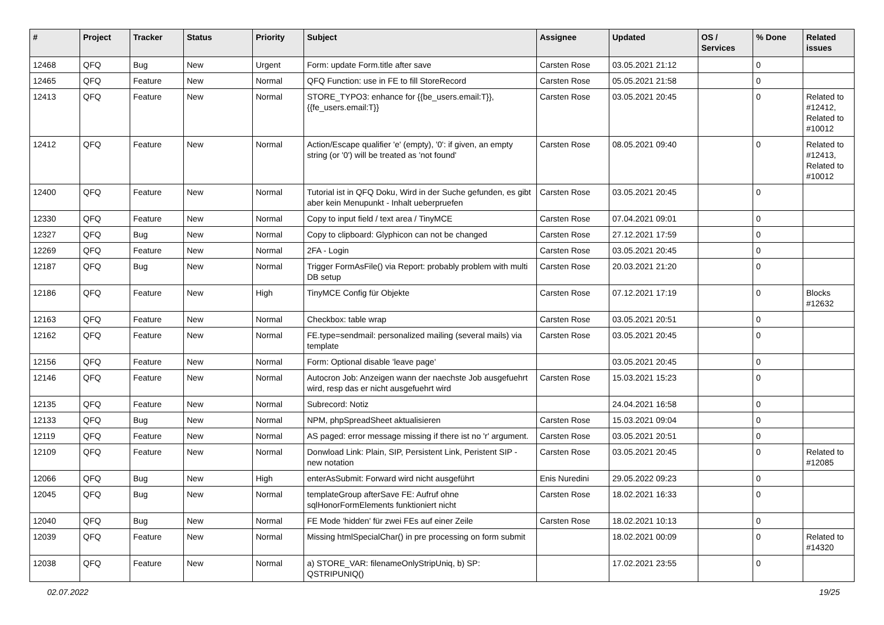| # | Project | Tracker | Status | Priority | Subject | Assignee | Updated | OS / Services | % Done | Related issues |
| --- | --- | --- | --- | --- | --- | --- | --- | --- | --- | --- |
| 12468 | QFQ | Bug | New | Urgent | Form: update Form.title after save | Carsten Rose | 03.05.2021 21:12 | | 0 | |
| 12465 | QFQ | Feature | New | Normal | QFQ Function: use in FE to fill StoreRecord | Carsten Rose | 05.05.2021 21:58 | | 0 | |
| 12413 | QFQ | Feature | New | Normal | STORE_TYPO3: enhance for {{be_users.email:T}}, {{fe_users.email:T}} | Carsten Rose | 03.05.2021 20:45 | | 0 | Related to #12412, Related to #10012 |
| 12412 | QFQ | Feature | New | Normal | Action/Escape qualifier 'e' (empty), '0': if given, an empty string (or '0') will be treated as 'not found' | Carsten Rose | 08.05.2021 09:40 | | 0 | Related to #12413, Related to #10012 |
| 12400 | QFQ | Feature | New | Normal | Tutorial ist in QFQ Doku, Wird in der Suche gefunden, es gibt aber kein Menupunkt - Inhalt ueberpruefen | Carsten Rose | 03.05.2021 20:45 | | 0 | |
| 12330 | QFQ | Feature | New | Normal | Copy to input field / text area / TinyMCE | Carsten Rose | 07.04.2021 09:01 | | 0 | |
| 12327 | QFQ | Bug | New | Normal | Copy to clipboard: Glyphicon can not be changed | Carsten Rose | 27.12.2021 17:59 | | 0 | |
| 12269 | QFQ | Feature | New | Normal | 2FA - Login | Carsten Rose | 03.05.2021 20:45 | | 0 | |
| 12187 | QFQ | Bug | New | Normal | Trigger FormAsFile() via Report: probably problem with multi DB setup | Carsten Rose | 20.03.2021 21:20 | | 0 | |
| 12186 | QFQ | Feature | New | High | TinyMCE Config für Objekte | Carsten Rose | 07.12.2021 17:19 | | 0 | Blocks #12632 |
| 12163 | QFQ | Feature | New | Normal | Checkbox: table wrap | Carsten Rose | 03.05.2021 20:51 | | 0 | |
| 12162 | QFQ | Feature | New | Normal | FE.type=sendmail: personalized mailing (several mails) via template | Carsten Rose | 03.05.2021 20:45 | | 0 | |
| 12156 | QFQ | Feature | New | Normal | Form: Optional disable 'leave page' | | 03.05.2021 20:45 | | 0 | |
| 12146 | QFQ | Feature | New | Normal | Autocron Job: Anzeigen wann der naechste Job ausgefuehrt wird, resp das er nicht ausgefuehrt wird | Carsten Rose | 15.03.2021 15:23 | | 0 | |
| 12135 | QFQ | Feature | New | Normal | Subrecord: Notiz | | 24.04.2021 16:58 | | 0 | |
| 12133 | QFQ | Bug | New | Normal | NPM, phpSpreadSheet aktualisieren | Carsten Rose | 15.03.2021 09:04 | | 0 | |
| 12119 | QFQ | Feature | New | Normal | AS paged: error message missing if there ist no 'r' argument. | Carsten Rose | 03.05.2021 20:51 | | 0 | |
| 12109 | QFQ | Feature | New | Normal | Donwload Link: Plain, SIP, Persistent Link, Peristent SIP - new notation | Carsten Rose | 03.05.2021 20:45 | | 0 | Related to #12085 |
| 12066 | QFQ | Bug | New | High | enterAsSubmit: Forward wird nicht ausgeführt | Enis Nuredini | 29.05.2022 09:23 | | 0 | |
| 12045 | QFQ | Bug | New | Normal | templateGroup afterSave FE: Aufruf ohne sqlHonorFormElements funktioniert nicht | Carsten Rose | 18.02.2021 16:33 | | 0 | |
| 12040 | QFQ | Bug | New | Normal | FE Mode 'hidden' für zwei FEs auf einer Zeile | Carsten Rose | 18.02.2021 10:13 | | 0 | |
| 12039 | QFQ | Feature | New | Normal | Missing htmlSpecialChar() in pre processing on form submit | | 18.02.2021 00:09 | | 0 | Related to #14320 |
| 12038 | QFQ | Feature | New | Normal | a) STORE_VAR: filenameOnlyStripUniq, b) SP: QSTRIPUNIQ() | | 17.02.2021 23:55 | | 0 | |
02.07.2022 19/25